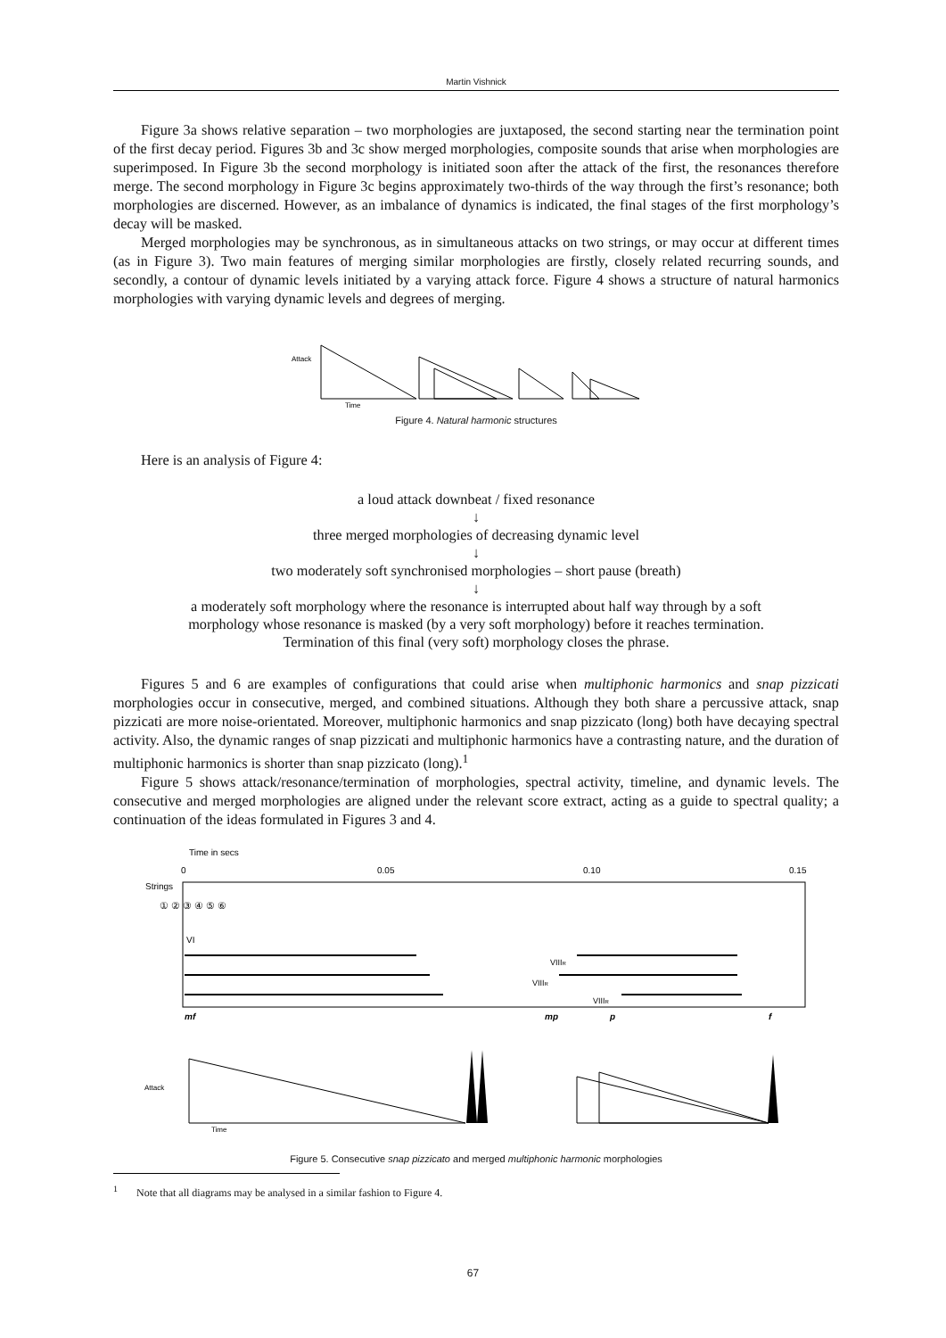Martin Vishnick
Figure 3a shows relative separation – two morphologies are juxtaposed, the second starting near the termination point of the first decay period. Figures 3b and 3c show merged morphologies, composite sounds that arise when morphologies are superimposed. In Figure 3b the second morphology is initiated soon after the attack of the first, the resonances therefore merge. The second morphology in Figure 3c begins approximately two-thirds of the way through the first’s resonance; both morphologies are discerned. However, as an imbalance of dynamics is indicated, the final stages of the first morphology’s decay will be masked.
Merged morphologies may be synchronous, as in simultaneous attacks on two strings, or may occur at different times (as in Figure 3). Two main features of merging similar morphologies are firstly, closely related recurring sounds, and secondly, a contour of dynamic levels initiated by a varying attack force. Figure 4 shows a structure of natural harmonics morphologies with varying dynamic levels and degrees of merging.
Attack
Time
Figure 4. Natural harmonic structures
Here is an analysis of Figure 4:
a loud attack downbeat / fixed resonance
↓
three merged morphologies of decreasing dynamic level
↓
two moderately soft synchronised morphologies – short pause (breath)
↓
a moderately soft morphology where the resonance is interrupted about half way through by a soft
morphology whose resonance is masked (by a very soft morphology) before it reaches termination.
Termination of this final (very soft) morphology closes the phrase.
Figures 5 and 6 are examples of configurations that could arise when multiphonic harmonics and snap pizzicati morphologies occur in consecutive, merged, and combined situations. Although they both share a percussive attack, snap pizzicati are more noise-orientated. Moreover, multiphonic harmonics and snap pizzicato (long) both have decaying spectral activity. Also, the dynamic ranges of snap pizzicati and multiphonic harmonics have a contrasting nature, and the duration of multiphonic harmonics is shorter than snap pizzicato (long).<sup>1</sup>
Figure 5 shows attack/resonance/termination of morphologies, spectral activity, timeline, and dynamic levels. The consecutive and merged morphologies are aligned under the relevant score extract, acting as a guide to spectral quality; a continuation of the ideas formulated in Figures 3 and 4.
Time in secs
0
0.05
0.10
0.15
Strings
① ② ③ ④ ⑤ ⑥
VI
VIIIR
VIIIR
VIIIR
mf
mp
p
f
Attack
Time
Figure 5. Consecutive snap pizzicato and merged multiphonic harmonic morphologies
<sup>1</sup> Note that all diagrams may be analysed in a similar fashion to Figure 4.
67